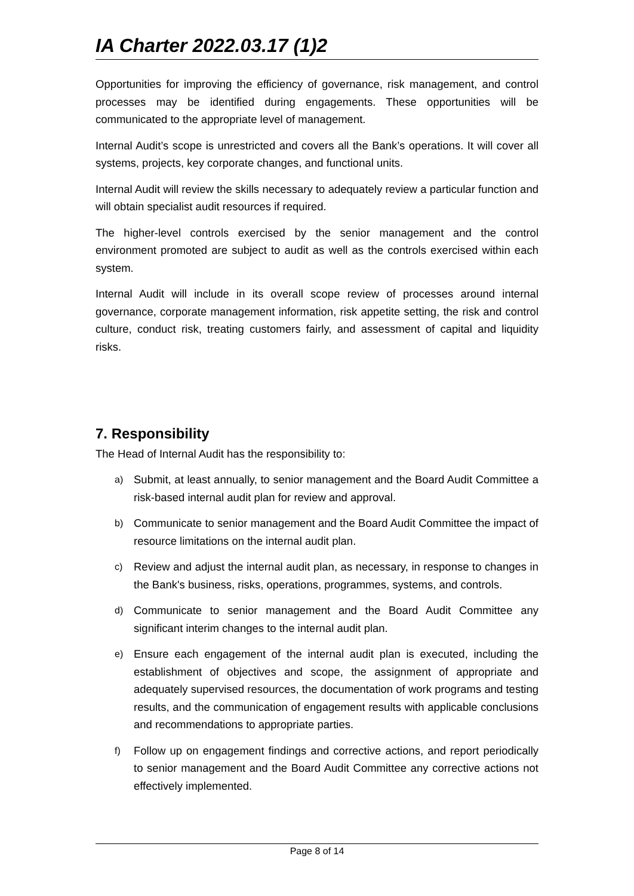IA Charter 2022.03.17 (1)2
Opportunities for improving the efficiency of governance, risk management, and control processes may be identified during engagements. These opportunities will be communicated to the appropriate level of management.
Internal Audit’s scope is unrestricted and covers all the Bank’s operations. It will cover all systems, projects, key corporate changes, and functional units.
Internal Audit will review the skills necessary to adequately review a particular function and will obtain specialist audit resources if required.
The higher-level controls exercised by the senior management and the control environment promoted are subject to audit as well as the controls exercised within each system.
Internal Audit will include in its overall scope review of processes around internal governance, corporate management information, risk appetite setting, the risk and control culture, conduct risk, treating customers fairly, and assessment of capital and liquidity risks.
7. Responsibility
The Head of Internal Audit has the responsibility to:
a) Submit, at least annually, to senior management and the Board Audit Committee a risk-based internal audit plan for review and approval.
b) Communicate to senior management and the Board Audit Committee the impact of resource limitations on the internal audit plan.
c) Review and adjust the internal audit plan, as necessary, in response to changes in the Bank's business, risks, operations, programmes, systems, and controls.
d) Communicate to senior management and the Board Audit Committee any significant interim changes to the internal audit plan.
e) Ensure each engagement of the internal audit plan is executed, including the establishment of objectives and scope, the assignment of appropriate and adequately supervised resources, the documentation of work programs and testing results, and the communication of engagement results with applicable conclusions and recommendations to appropriate parties.
f) Follow up on engagement findings and corrective actions, and report periodically to senior management and the Board Audit Committee any corrective actions not effectively implemented.
Page 8 of 14